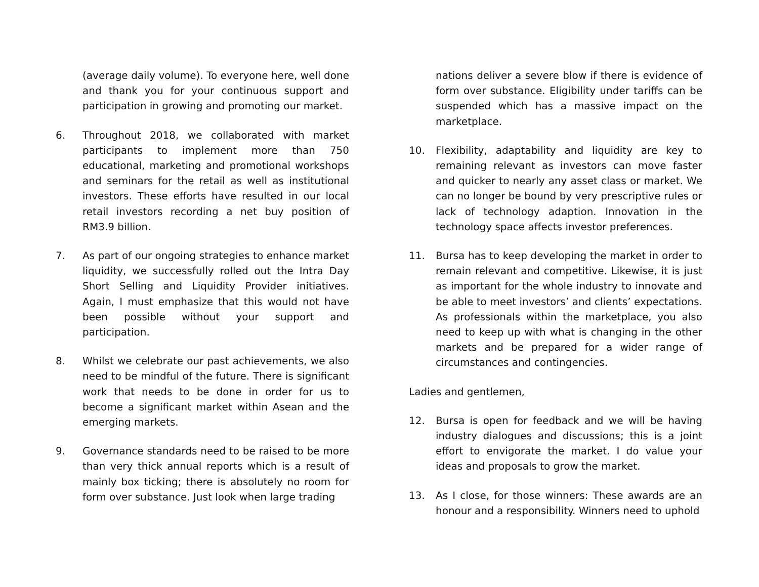(average daily volume). To everyone here, well done and thank you for your continuous support and participation in growing and promoting our market.
6. Throughout 2018, we collaborated with market participants to implement more than 750 educational, marketing and promotional workshops and seminars for the retail as well as institutional investors. These efforts have resulted in our local retail investors recording a net buy position of RM3.9 billion.
7. As part of our ongoing strategies to enhance market liquidity, we successfully rolled out the Intra Day Short Selling and Liquidity Provider initiatives. Again, I must emphasize that this would not have been possible without your support and participation.
8. Whilst we celebrate our past achievements, we also need to be mindful of the future. There is significant work that needs to be done in order for us to become a significant market within Asean and the emerging markets.
9. Governance standards need to be raised to be more than very thick annual reports which is a result of mainly box ticking; there is absolutely no room for form over substance. Just look when large trading
nations deliver a severe blow if there is evidence of form over substance. Eligibility under tariffs can be suspended which has a massive impact on the marketplace.
10. Flexibility, adaptability and liquidity are key to remaining relevant as investors can move faster and quicker to nearly any asset class or market. We can no longer be bound by very prescriptive rules or lack of technology adaption. Innovation in the technology space affects investor preferences.
11. Bursa has to keep developing the market in order to remain relevant and competitive. Likewise, it is just as important for the whole industry to innovate and be able to meet investors’ and clients’ expectations. As professionals within the marketplace, you also need to keep up with what is changing in the other markets and be prepared for a wider range of circumstances and contingencies.
Ladies and gentlemen,
12. Bursa is open for feedback and we will be having industry dialogues and discussions; this is a joint effort to envigorate the market. I do value your ideas and proposals to grow the market.
13. As I close, for those winners: These awards are an honour and a responsibility. Winners need to uphold